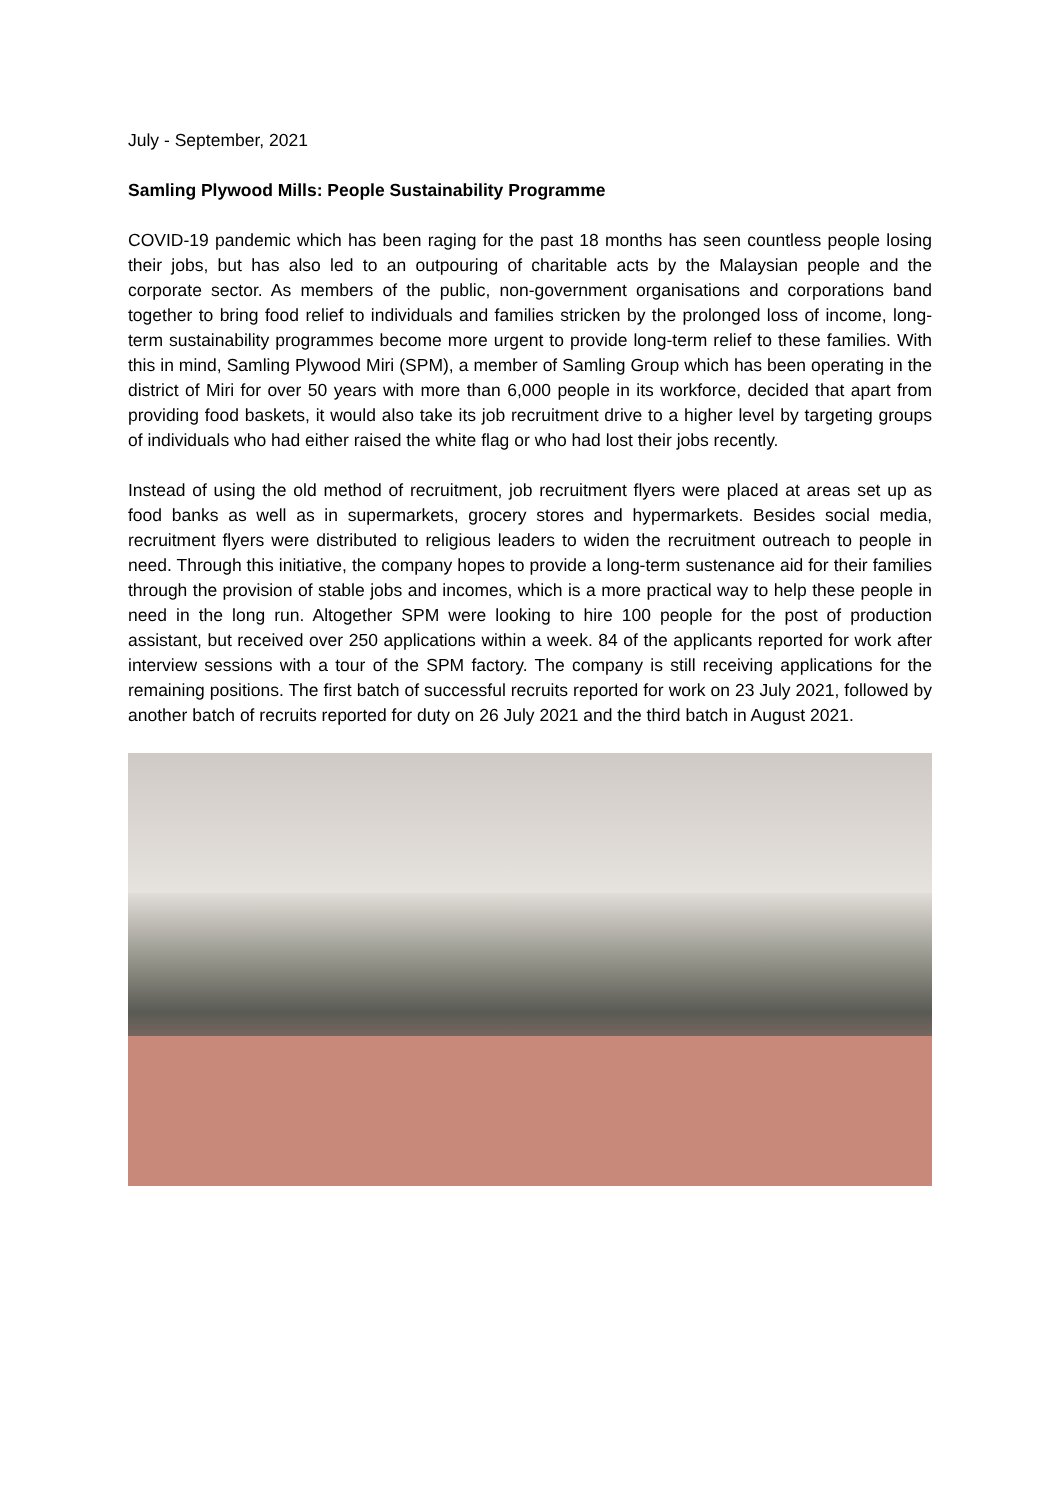July - September, 2021
Samling Plywood Mills: People Sustainability Programme
COVID-19 pandemic which has been raging for the past 18 months has seen countless people losing their jobs, but has also led to an outpouring of charitable acts by the Malaysian people and the corporate sector. As members of the public, non-government organisations and corporations band together to bring food relief to individuals and families stricken by the prolonged loss of income, long-term sustainability programmes become more urgent to provide long-term relief to these families. With this in mind, Samling Plywood Miri (SPM), a member of Samling Group which has been operating in the district of Miri for over 50 years with more than 6,000 people in its workforce, decided that apart from providing food baskets, it would also take its job recruitment drive to a higher level by targeting groups of individuals who had either raised the white flag or who had lost their jobs recently.
Instead of using the old method of recruitment, job recruitment flyers were placed at areas set up as food banks as well as in supermarkets, grocery stores and hypermarkets. Besides social media, recruitment flyers were distributed to religious leaders to widen the recruitment outreach to people in need. Through this initiative, the company hopes to provide a long-term sustenance aid for their families through the provision of stable jobs and incomes, which is a more practical way to help these people in need in the long run. Altogether SPM were looking to hire 100 people for the post of production assistant, but received over 250 applications within a week. 84 of the applicants reported for work after interview sessions with a tour of the SPM factory. The company is still receiving applications for the remaining positions. The first batch of successful recruits reported for work on 23 July 2021, followed by another batch of recruits reported for duty on 26 July 2021 and the third batch in August 2021.